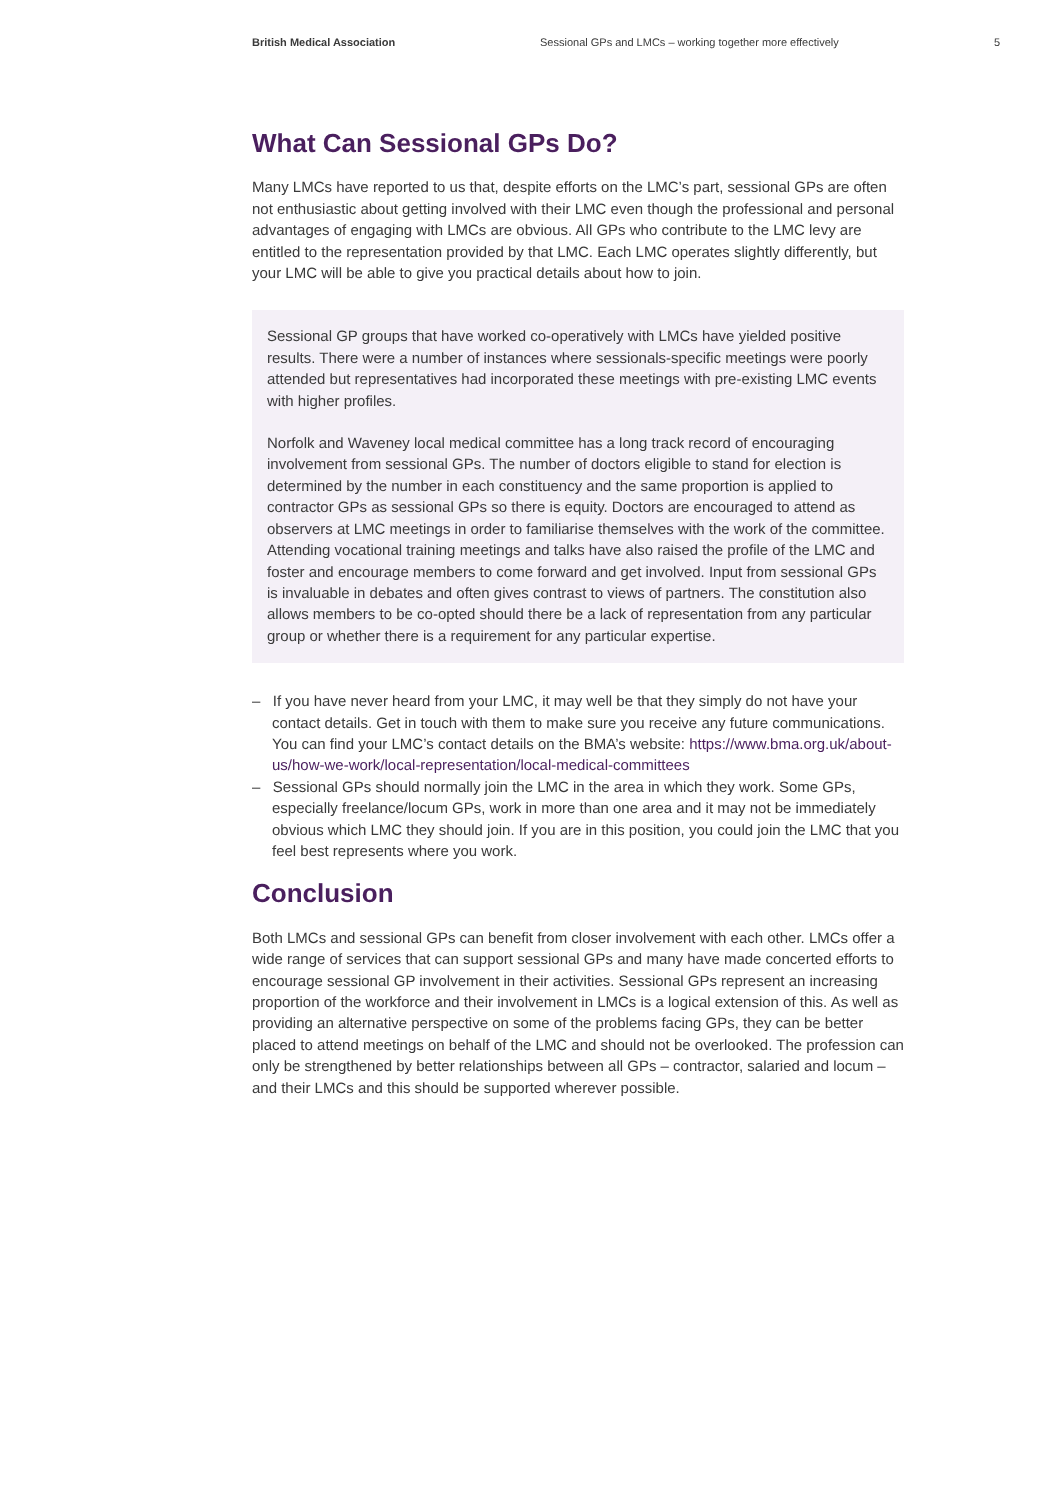British Medical Association Sessional GPs and LMCs – working together more effectively 5
What Can Sessional GPs Do?
Many LMCs have reported to us that, despite efforts on the LMC’s part, sessional GPs are often not enthusiastic about getting involved with their LMC even though the professional and personal advantages of engaging with LMCs are obvious. All GPs who contribute to the LMC levy are entitled to the representation provided by that LMC. Each LMC operates slightly differently, but your LMC will be able to give you practical details about how to join.
Sessional GP groups that have worked co-operatively with LMCs have yielded positive results. There were a number of instances where sessionals-specific meetings were poorly attended but representatives had incorporated these meetings with pre-existing LMC events with higher profiles.
Norfolk and Waveney local medical committee has a long track record of encouraging involvement from sessional GPs. The number of doctors eligible to stand for election is determined by the number in each constituency and the same proportion is applied to contractor GPs as sessional GPs so there is equity. Doctors are encouraged to attend as observers at LMC meetings in order to familiarise themselves with the work of the committee. Attending vocational training meetings and talks have also raised the profile of the LMC and foster and encourage members to come forward and get involved. Input from sessional GPs is invaluable in debates and often gives contrast to views of partners. The constitution also allows members to be co-opted should there be a lack of representation from any particular group or whether there is a requirement for any particular expertise.
– If you have never heard from your LMC, it may well be that they simply do not have your contact details. Get in touch with them to make sure you receive any future communications. You can find your LMC’s contact details on the BMA’s website: https://www.bma.org.uk/about-us/how-we-work/local-representation/local-medical-committees
– Sessional GPs should normally join the LMC in the area in which they work. Some GPs, especially freelance/locum GPs, work in more than one area and it may not be immediately obvious which LMC they should join. If you are in this position, you could join the LMC that you feel best represents where you work.
Conclusion
Both LMCs and sessional GPs can benefit from closer involvement with each other. LMCs offer a wide range of services that can support sessional GPs and many have made concerted efforts to encourage sessional GP involvement in their activities. Sessional GPs represent an increasing proportion of the workforce and their involvement in LMCs is a logical extension of this. As well as providing an alternative perspective on some of the problems facing GPs, they can be better placed to attend meetings on behalf of the LMC and should not be overlooked. The profession can only be strengthened by better relationships between all GPs – contractor, salaried and locum – and their LMCs and this should be supported wherever possible.